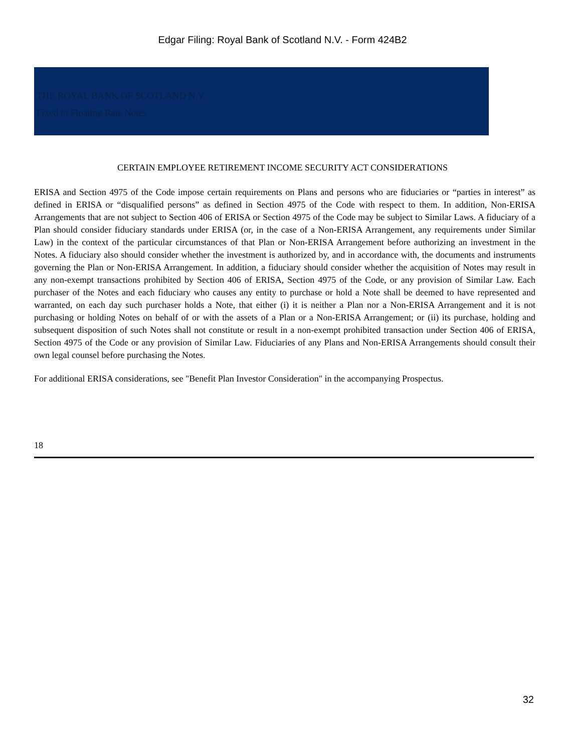Edgar Filing: Royal Bank of Scotland N.V. - Form 424B2
THE ROYAL BANK OF SCOTLAND N.V.
Fixed to Floating Rate Notes
CERTAIN EMPLOYEE RETIREMENT INCOME SECURITY ACT CONSIDERATIONS
ERISA and Section 4975 of the Code impose certain requirements on Plans and persons who are fiduciaries or “parties in interest” as defined in ERISA or “disqualified persons” as defined in Section 4975 of the Code with respect to them. In addition, Non-ERISA Arrangements that are not subject to Section 406 of ERISA or Section 4975 of the Code may be subject to Similar Laws. A fiduciary of a Plan should consider fiduciary standards under ERISA (or, in the case of a Non-ERISA Arrangement, any requirements under Similar Law) in the context of the particular circumstances of that Plan or Non-ERISA Arrangement before authorizing an investment in the Notes. A fiduciary also should consider whether the investment is authorized by, and in accordance with, the documents and instruments governing the Plan or Non-ERISA Arrangement. In addition, a fiduciary should consider whether the acquisition of Notes may result in any non-exempt transactions prohibited by Section 406 of ERISA, Section 4975 of the Code, or any provision of Similar Law. Each purchaser of the Notes and each fiduciary who causes any entity to purchase or hold a Note shall be deemed to have represented and warranted, on each day such purchaser holds a Note, that either (i) it is neither a Plan nor a Non-ERISA Arrangement and it is not purchasing or holding Notes on behalf of or with the assets of a Plan or a Non-ERISA Arrangement; or (ii) its purchase, holding and subsequent disposition of such Notes shall not constitute or result in a non-exempt prohibited transaction under Section 406 of ERISA, Section 4975 of the Code or any provision of Similar Law. Fiduciaries of any Plans and Non-ERISA Arrangements should consult their own legal counsel before purchasing the Notes.
For additional ERISA considerations, see "Benefit Plan Investor Consideration" in the accompanying Prospectus.
18
32